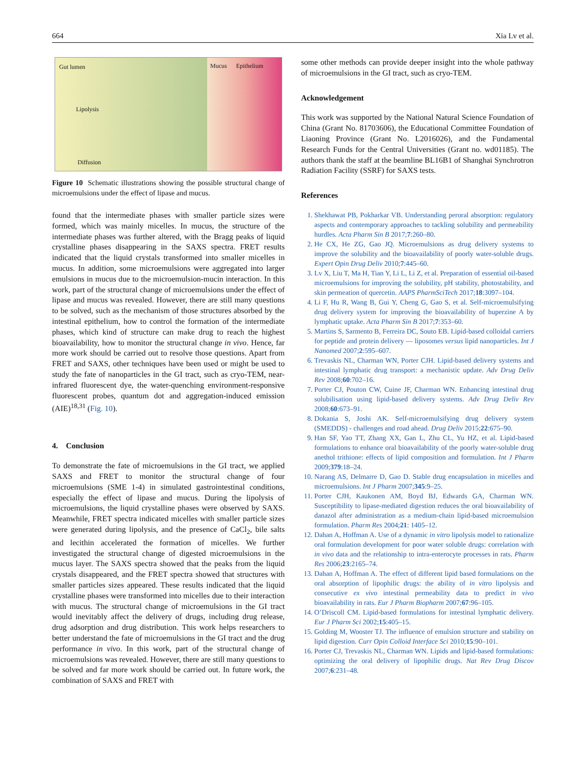664 Xia Lv et al.
Gut lumen
Lipolysis
Diffusion
Mucus Epithelium
Figure 10 Schematic illustrations showing the possible structural change of microemulsions under the effect of lipase and mucus.
found that the intermediate phases with smaller particle sizes were formed, which was mainly micelles. In mucus, the structure of the intermediate phases was further altered, with the Bragg peaks of liquid crystalline phases disappearing in the SAXS spectra. FRET results indicated that the liquid crystals transformed into smaller micelles in mucus. In addition, some microemulsions were aggregated into larger emulsions in mucus due to the microemulsion-mucin interaction. In this work, part of the structural change of microemulsions under the effect of lipase and mucus was revealed. However, there are still many questions to be solved, such as the mechanism of those structures absorbed by the intestinal epithelium, how to control the formation of the intermediate phases, which kind of structure can make drug to reach the highest bioavailability, how to monitor the structural change in vivo. Hence, far more work should be carried out to resolve those questions. Apart from FRET and SAXS, other techniques have been used or might be used to study the fate of nanoparticles in the GI tract, such as cryo-TEM, near-infrared fluorescent dye, the water-quenching environment-responsive fluorescent probes, quantum dot and aggregation-induced emission (AIE)<sup>18,31</sup> (Fig. 10).
4. Conclusion
To demonstrate the fate of microemulsions in the GI tract, we applied SAXS and FRET to monitor the structural change of four microemulsions (SME 1-4) in simulated gastrointestinal conditions, especially the effect of lipase and mucus. During the lipolysis of microemulsions, the liquid crystalline phases were observed by SAXS. Meanwhile, FRET spectra indicated micelles with smaller particle sizes were generated during lipolysis, and the presence of CaCl<sub>2</sub>, bile salts and lecithin accelerated the formation of micelles. We further investigated the structural change of digested microemulsions in the mucus layer. The SAXS spectra showed that the peaks from the liquid crystals disappeared, and the FRET spectra showed that structures with smaller particles sizes appeared. These results indicated that the liquid crystalline phases were transformed into micelles due to their interaction with mucus. The structural change of microemulsions in the GI tract would inevitably affect the delivery of drugs, including drug release, drug adsorption and drug distribution. This work helps researchers to better understand the fate of microemulsions in the GI tract and the drug performance in vivo. In this work, part of the structural change of microemulsions was revealed. However, there are still many questions to be solved and far more work should be carried out. In future work, the combination of SAXS and FRET with
some other methods can provide deeper insight into the whole pathway of microemulsions in the GI tract, such as cryo-TEM.
Acknowledgement
This work was supported by the National Natural Science Foundation of China (Grant No. 81703606), the Educational Committee Foundation of Liaoning Province (Grant No. L2016026), and the Fundamental Research Funds for the Central Universities (Grant no. wd01185). The authors thank the staff at the beamline BL16B1 of Shanghai Synchrotron Radiation Facility (SSRF) for SAXS tests.
References
1. Shekhawat PB, Pokharkar VB. Understanding peroral absorption: regulatory aspects and contemporary approaches to tackling solubility and permeability hurdles. Acta Pharm Sin B 2017;7:260–80.
2. He CX, He ZG, Gao JQ. Microemulsions as drug delivery systems to improve the solubility and the bioavailability of poorly water-soluble drugs. Expert Opin Drug Deliv 2010;7:445–60.
3. Lv X, Liu T, Ma H, Tian Y, Li L, Li Z, et al. Preparation of essential oil-based microemulsions for improving the solubility, pH stability, photostability, and skin permeation of quercetin. AAPS PharmSciTech 2017;18:3097–104.
4. Li F, Hu R, Wang B, Gui Y, Cheng G, Gao S, et al. Self-microemulsifying drug delivery system for improving the bioavailability of huperzine A by lymphatic uptake. Acta Pharm Sin B 2017;7:353–60.
5. Martins S, Sarmento B, Ferreira DC, Souto EB. Lipid-based colloidal carriers for peptide and protein delivery — liposomes versus lipid nanoparticles. Int J Nanomed 2007;2:595–607.
6. Trevaskis NL, Charman WN, Porter CJH. Lipid-based delivery systems and intestinal lymphatic drug transport: a mechanistic update. Adv Drug Deliv Rev 2008;60:702–16.
7. Porter CJ, Pouton CW, Cuine JF, Charman WN. Enhancing intestinal drug solubilisation using lipid-based delivery systems. Adv Drug Deliv Rev 2008;60:673–91.
8. Dokania S, Joshi AK. Self-microemulsifying drug delivery system (SMEDDS) - challenges and road ahead. Drug Deliv 2015;22:675–90.
9. Han SF, Yao TT, Zhang XX, Gan L, Zhu CL, Yu HZ, et al. Lipid-based formulations to enhance oral bioavailability of the poorly water-soluble drug anethol trithione: effects of lipid composition and formulation. Int J Pharm 2009;379:18–24.
10. Narang AS, Delmarre D, Gao D. Stable drug encapsulation in micelles and microemulsions. Int J Pharm 2007;345:9–25.
11. Porter CJH, Kaukonen AM, Boyd BJ, Edwards GA, Charman WN. Susceptibility to lipase-mediated digestion reduces the oral bioavailability of danazol after administration as a medium-chain lipid-based microemulsion formulation. Pharm Res 2004;21: 1405–12.
12. Dahan A, Hoffman A. Use of a dynamic in vitro lipolysis model to rationalize oral formulation development for poor water soluble drugs: correlation with in vivo data and the relationship to intra-enterocyte processes in rats. Pharm Res 2006;23:2165–74.
13. Dahan A, Hoffman A. The effect of different lipid based formulations on the oral absorption of lipophilic drugs: the ability of in vitro lipolysis and consecutive ex vivo intestinal permeability data to predict in vivo bioavailability in rats. Eur J Pharm Biopharm 2007;67:96–105.
14. O’Driscoll CM. Lipid-based formulations for intestinal lymphatic delivery. Eur J Pharm Sci 2002;15:405–15.
15. Golding M, Wooster TJ. The influence of emulsion structure and stability on lipid digestion. Curr Opin Colloid Interface Sci 2010;15:90–101.
16. Porter CJ, Trevaskis NL, Charman WN. Lipids and lipid-based formulations: optimizing the oral delivery of lipophilic drugs. Nat Rev Drug Discov 2007;6:231–48.